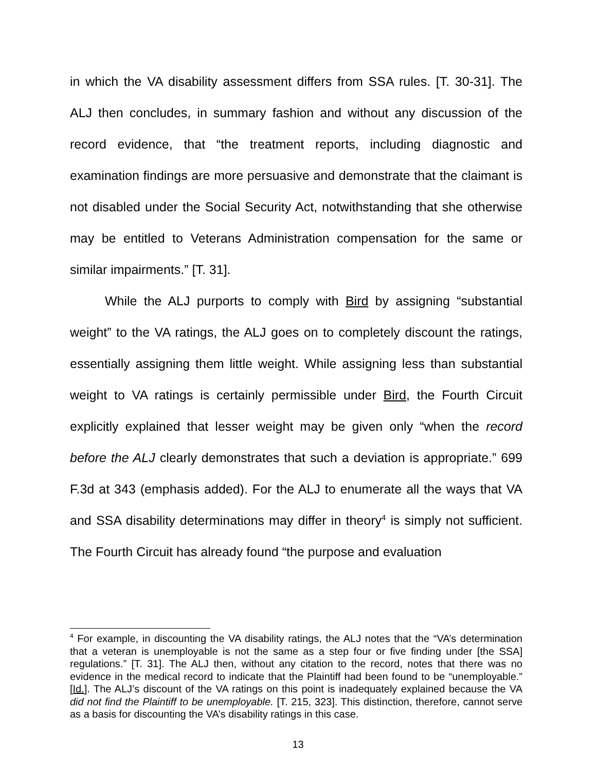in which the VA disability assessment differs from SSA rules. [T. 30-31]. The ALJ then concludes, in summary fashion and without any discussion of the record evidence, that “the treatment reports, including diagnostic and examination findings are more persuasive and demonstrate that the claimant is not disabled under the Social Security Act, notwithstanding that she otherwise may be entitled to Veterans Administration compensation for the same or similar impairments.” [T. 31].
While the ALJ purports to comply with Bird by assigning “substantial weight” to the VA ratings, the ALJ goes on to completely discount the ratings, essentially assigning them little weight. While assigning less than substantial weight to VA ratings is certainly permissible under Bird, the Fourth Circuit explicitly explained that lesser weight may be given only “when the record before the ALJ clearly demonstrates that such a deviation is appropriate.” 699 F.3d at 343 (emphasis added). For the ALJ to enumerate all the ways that VA and SSA disability determinations may differ in theory<sup>4</sup> is simply not sufficient. The Fourth Circuit has already found “the purpose and evaluation
<sup>4</sup> For example, in discounting the VA disability ratings, the ALJ notes that the “VA’s determination that a veteran is unemployable is not the same as a step four or five finding under [the SSA] regulations.” [T. 31]. The ALJ then, without any citation to the record, notes that there was no evidence in the medical record to indicate that the Plaintiff had been found to be “unemployable.” [Id.]. The ALJ’s discount of the VA ratings on this point is inadequately explained because the VA did not find the Plaintiff to be unemployable. [T. 215, 323]. This distinction, therefore, cannot serve as a basis for discounting the VA’s disability ratings in this case.
13